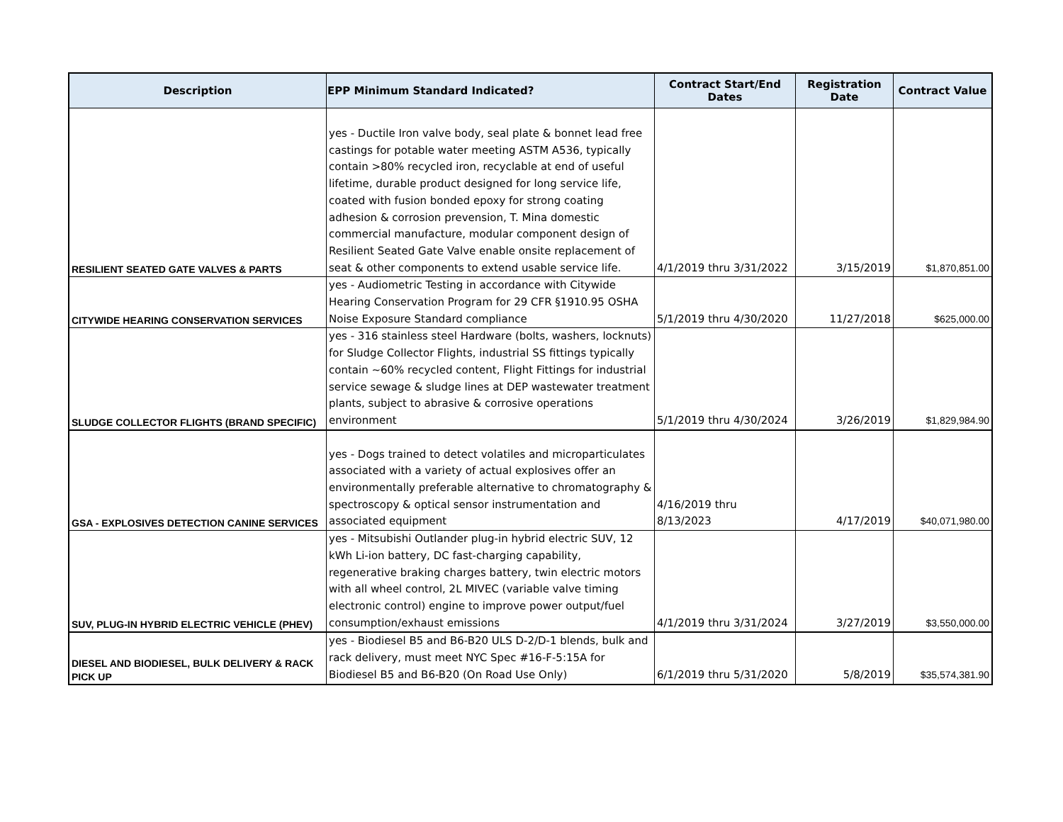| Description | EPP Minimum Standard Indicated? | Contract Start/End Dates | Registration Date | Contract Value |
| --- | --- | --- | --- | --- |
| RESILIENT SEATED GATE VALVES & PARTS | yes - Ductile Iron valve body, seal plate & bonnet lead free castings for potable water meeting ASTM A536, typically contain >80% recycled iron, recyclable at end of useful lifetime, durable product designed for long service life, coated with fusion bonded epoxy for strong coating adhesion & corrosion prevension, T. Mina domestic commercial manufacture, modular component design of Resilient Seated Gate Valve enable onsite replacement of seat & other components to extend usable service life. | 4/1/2019 thru 3/31/2022 | 3/15/2019 | $1,870,851.00 |
| CITYWIDE HEARING CONSERVATION SERVICES | yes - Audiometric Testing in accordance with Citywide Hearing Conservation Program for 29 CFR §1910.95 OSHA Noise Exposure Standard compliance | 5/1/2019 thru 4/30/2020 | 11/27/2018 | $625,000.00 |
| SLUDGE COLLECTOR FLIGHTS (BRAND SPECIFIC) | yes - 316 stainless steel Hardware (bolts, washers, locknuts) for Sludge Collector Flights, industrial SS fittings typically contain ~60% recycled content, Flight Fittings for industrial service sewage & sludge lines at DEP wastewater treatment plants, subject to abrasive & corrosive operations environment | 5/1/2019 thru 4/30/2024 | 3/26/2019 | $1,829,984.90 |
| GSA - EXPLOSIVES DETECTION CANINE SERVICES | yes - Dogs trained to detect volatiles and microparticulates associated with a variety of actual explosives offer an environmentally preferable alternative to chromatography & spectroscopy & optical sensor instrumentation and associated equipment | 4/16/2019 thru 8/13/2023 | 4/17/2019 | $40,071,980.00 |
| SUV, PLUG-IN HYBRID ELECTRIC VEHICLE (PHEV) | yes - Mitsubishi Outlander plug-in hybrid electric SUV, 12 kWh Li-ion battery, DC fast-charging capability, regenerative braking charges battery, twin electric motors with all wheel control, 2L MIVEC (variable valve timing electronic control) engine to improve power output/fuel consumption/exhaust emissions | 4/1/2019 thru 3/31/2024 | 3/27/2019 | $3,550,000.00 |
| DIESEL AND BIODIESEL, BULK DELIVERY & RACK PICK UP | yes - Biodiesel B5 and B6-B20 ULS D-2/D-1 blends, bulk and rack delivery, must meet NYC Spec #16-F-5:15A for Biodiesel B5 and B6-B20 (On Road Use Only) | 6/1/2019 thru 5/31/2020 | 5/8/2019 | $35,574,381.90 |